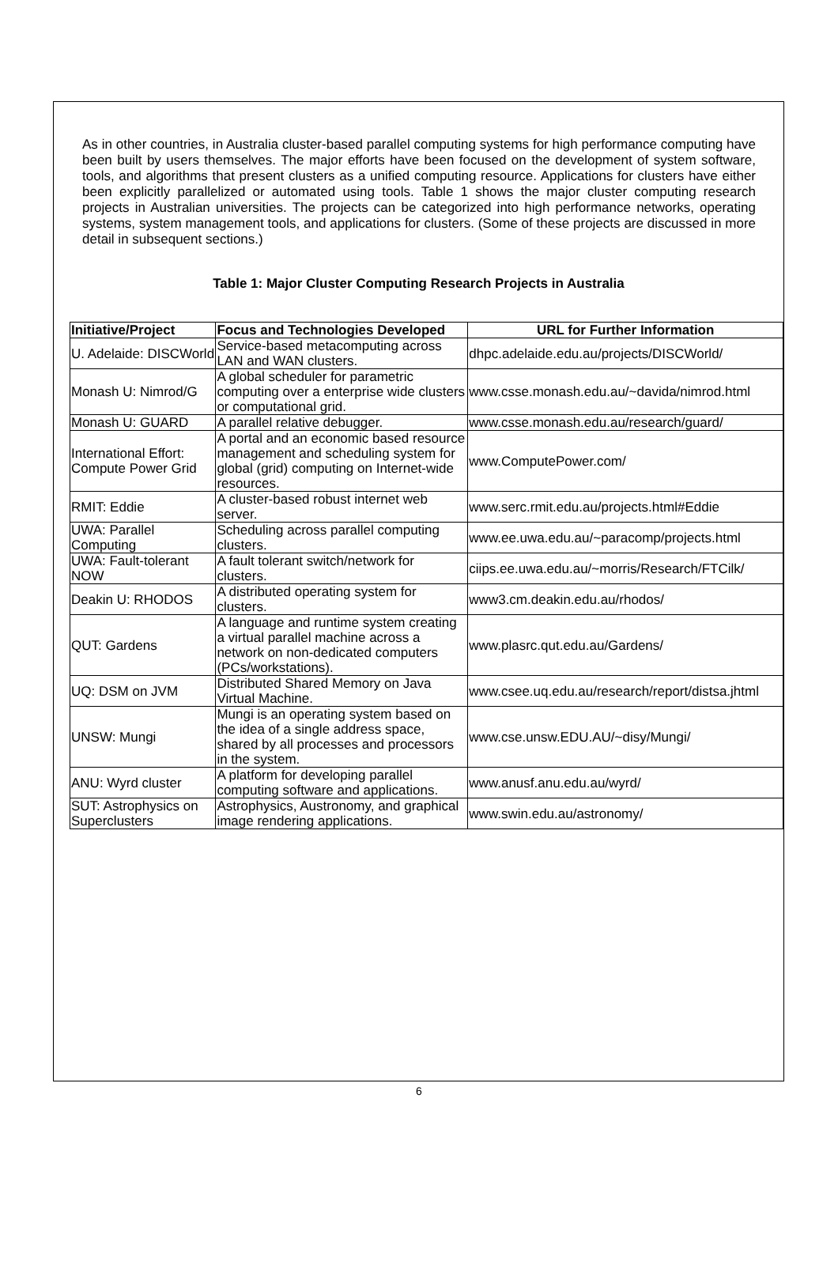As in other countries, in Australia cluster-based parallel computing systems for high performance computing have been built by users themselves. The major efforts have been focused on the development of system software, tools, and algorithms that present clusters as a unified computing resource. Applications for clusters have either been explicitly parallelized or automated using tools. Table 1 shows the major cluster computing research projects in Australian universities. The projects can be categorized into high performance networks, operating systems, system management tools, and applications for clusters. (Some of these projects are discussed in more detail in subsequent sections.)
Table 1: Major Cluster Computing Research Projects in Australia
| Initiative/Project | Focus and Technologies Developed | URL for Further Information |
| --- | --- | --- |
| U. Adelaide: DISCWorld | Service-based metacomputing across LAN and WAN clusters. | dhpc.adelaide.edu.au/projects/DISCWorld/ |
| Monash U: Nimrod/G | A global scheduler for parametric computing over a enterprise wide clusters or computational grid. | www.csse.monash.edu.au/~davida/nimrod.html |
| Monash U: GUARD | A parallel relative debugger. | www.csse.monash.edu.au/research/guard/ |
| International Effort: Compute Power Grid | A portal and an economic based resource management and scheduling system for global (grid) computing on Internet-wide resources. | www.ComputePower.com/ |
| RMIT: Eddie | A cluster-based robust internet web server. | www.serc.rmit.edu.au/projects.html#Eddie |
| UWA: Parallel Computing | Scheduling across parallel computing clusters. | www.ee.uwa.edu.au/~paracomp/projects.html |
| UWA: Fault-tolerant NOW | A fault tolerant switch/network for clusters. | ciips.ee.uwa.edu.au/~morris/Research/FTCilk/ |
| Deakin U: RHODOS | A distributed operating system for clusters. | www3.cm.deakin.edu.au/rhodos/ |
| QUT: Gardens | A language and runtime system creating a virtual parallel machine across a network on non-dedicated computers (PCs/workstations). | www.plasrc.qut.edu.au/Gardens/ |
| UQ: DSM on JVM | Distributed Shared Memory on Java Virtual Machine. | www.csee.uq.edu.au/research/report/distsa.jhtml |
| UNSW: Mungi | Mungi is an operating system based on the idea of a single address space, shared by all processes and processors in the system. | www.cse.unsw.EDU.AU/~disy/Mungi/ |
| ANU: Wyrd cluster | A platform for developing parallel computing software and applications. | www.anusf.anu.edu.au/wyrd/ |
| SUT: Astrophysics on Superclusters | Astrophysics, Austronomy, and graphical image rendering applications. | www.swin.edu.au/astronomy/ |
6